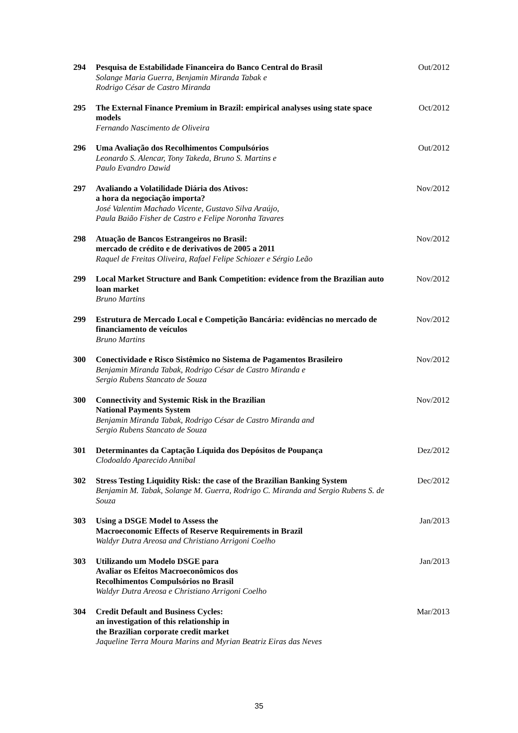294 Pesquisa de Estabilidade Financeira do Banco Central do Brasil
Solange Maria Guerra, Benjamin Miranda Tabak e
Rodrigo César de Castro Miranda
Out/2012
295 The External Finance Premium in Brazil: empirical analyses using state space models
Fernando Nascimento de Oliveira
Oct/2012
296 Uma Avaliação dos Recolhimentos Compulsórios
Leonardo S. Alencar, Tony Takeda, Bruno S. Martins e
Paulo Evandro Dawid
Out/2012
297 Avaliando a Volatilidade Diária dos Ativos:
a hora da negociação importa?
José Valentim Machado Vicente, Gustavo Silva Araújo,
Paula Baião Fisher de Castro e Felipe Noronha Tavares
Nov/2012
298 Atuação de Bancos Estrangeiros no Brasil:
mercado de crédito e de derivativos de 2005 a 2011
Raquel de Freitas Oliveira, Rafael Felipe Schiozer e Sérgio Leão
Nov/2012
299 Local Market Structure and Bank Competition: evidence from the Brazilian auto loan market
Bruno Martins
Nov/2012
299 Estrutura de Mercado Local e Competição Bancária: evidências no mercado de financiamento de veículos
Bruno Martins
Nov/2012
300 Conectividade e Risco Sistêmico no Sistema de Pagamentos Brasileiro
Benjamin Miranda Tabak, Rodrigo César de Castro Miranda e
Sergio Rubens Stancato de Souza
Nov/2012
300 Connectivity and Systemic Risk in the Brazilian
National Payments System
Benjamin Miranda Tabak, Rodrigo César de Castro Miranda and
Sergio Rubens Stancato de Souza
Nov/2012
301 Determinantes da Captação Líquida dos Depósitos de Poupança
Clodoaldo Aparecido Annibal
Dez/2012
302 Stress Testing Liquidity Risk: the case of the Brazilian Banking System
Benjamin M. Tabak, Solange M. Guerra, Rodrigo C. Miranda and Sergio Rubens S. de Souza
Dec/2012
303 Using a DSGE Model to Assess the
Macroeconomic Effects of Reserve Requirements in Brazil
Waldyr Dutra Areosa and Christiano Arrigoni Coelho
Jan/2013
303 Utilizando um Modelo DSGE para
Avaliar os Efeitos Macroeconômicos dos
Recolhimentos Compulsórios no Brasil
Waldyr Dutra Areosa e Christiano Arrigoni Coelho
Jan/2013
304 Credit Default and Business Cycles:
an investigation of this relationship in
the Brazilian corporate credit market
Jaqueline Terra Moura Marins and Myrian Beatriz Eiras das Neves
Mar/2013
35